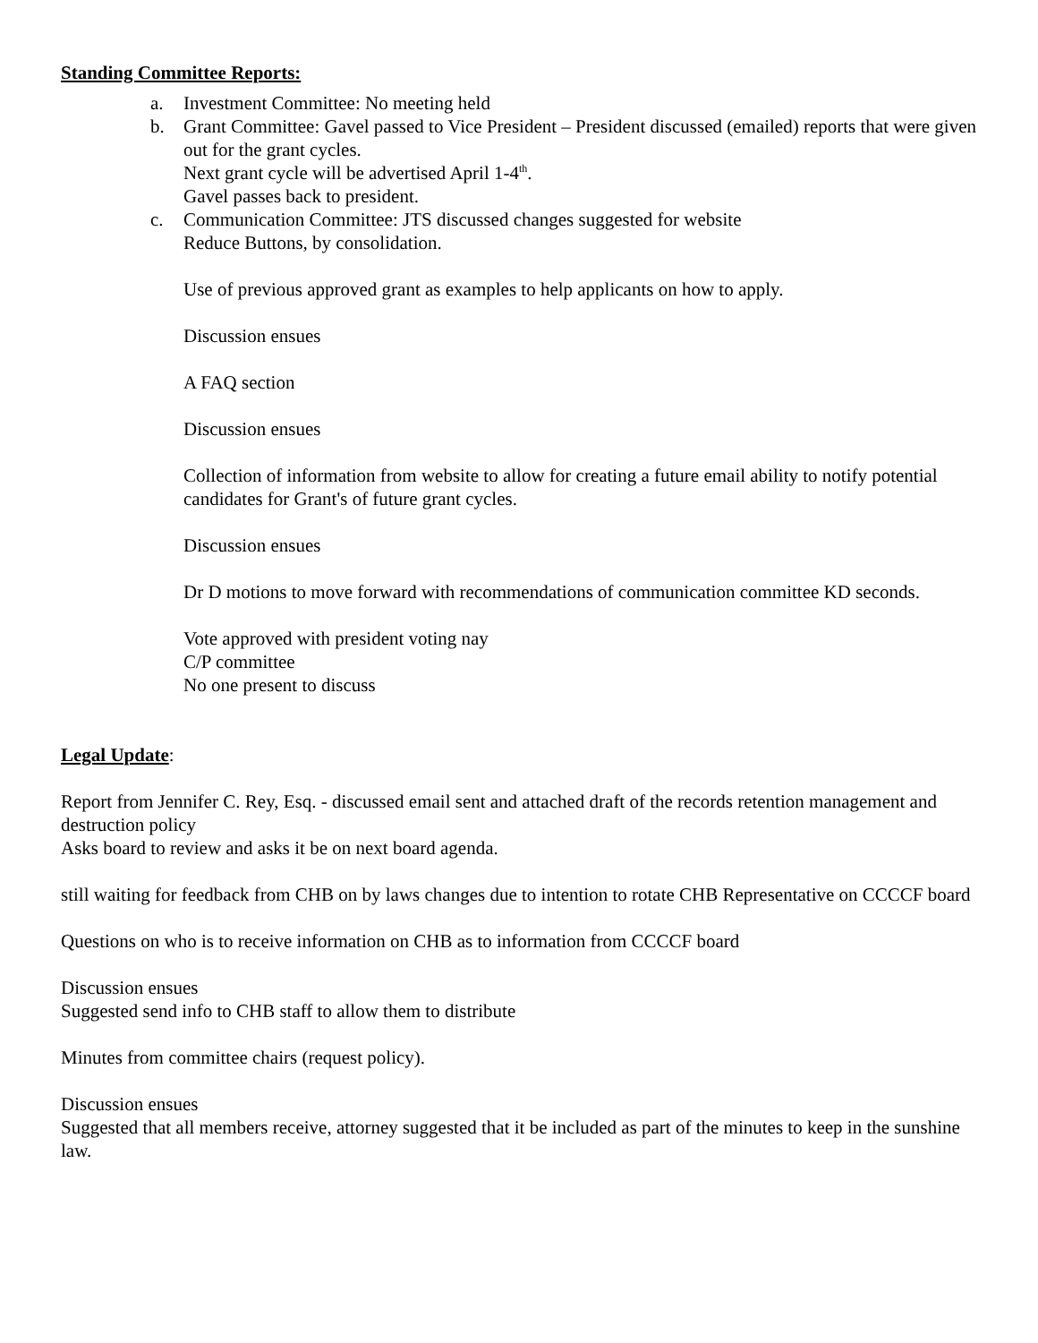Standing Committee Reports:
a. Investment Committee: No meeting held
b. Grant Committee: Gavel passed to Vice President – President discussed (emailed) reports that were given out for the grant cycles.
Next grant cycle will be advertised April 1-4<sup>th</sup>.
Gavel passes back to president.
c. Communication Committee: JTS discussed changes suggested for website
Reduce Buttons, by consolidation.
Use of previous approved grant as examples to help applicants on how to apply.
Discussion ensues
A FAQ section
Discussion ensues
Collection of information from website to allow for creating a future email ability to notify potential candidates for Grant's of future grant cycles.
Discussion ensues
Dr D motions to move forward with recommendations of communication committee KD seconds.
Vote approved with president voting nay
C/P committee
No one present to discuss
Legal Update:
Report from Jennifer C. Rey, Esq. - discussed email sent and attached draft of the records retention management and destruction policy
Asks board to review and asks it be on next board agenda.
still waiting for feedback from CHB on by laws changes due to intention to rotate CHB Representative on CCCCF board
Questions on who is to receive information on CHB as to information from CCCCF board
Discussion ensues
Suggested send info to CHB staff to allow them to distribute
Minutes from committee chairs (request policy).
Discussion ensues
Suggested that all members receive, attorney suggested that it be included as part of the minutes to keep in the sunshine law.